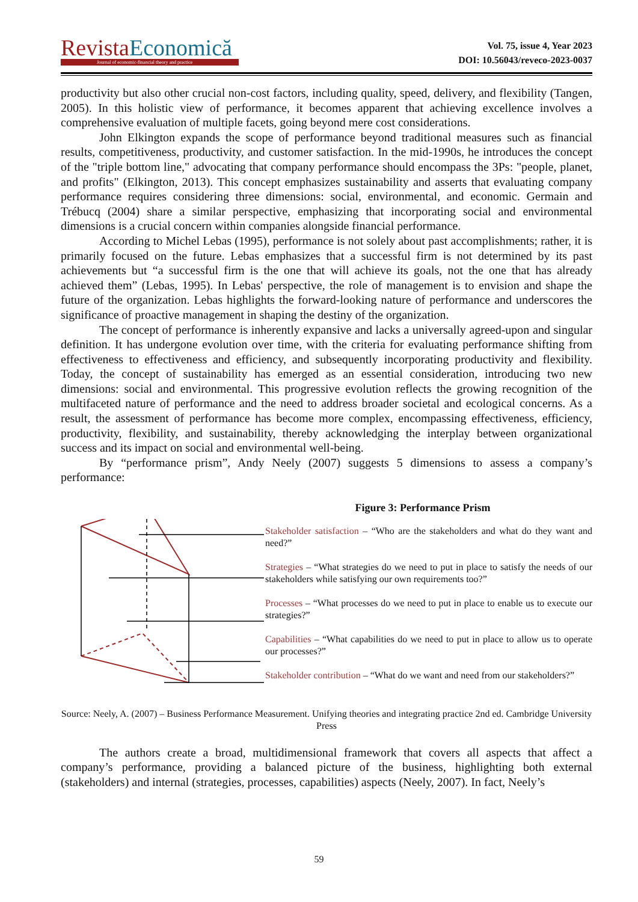Revista Economică
Journal of economic-financial theory and practice
Vol. 75, issue 4, Year 2023
DOI: 10.56043/reveco-2023-0037
productivity but also other crucial non-cost factors, including quality, speed, delivery, and flexibility (Tangen, 2005). In this holistic view of performance, it becomes apparent that achieving excellence involves a comprehensive evaluation of multiple facets, going beyond mere cost considerations.
John Elkington expands the scope of performance beyond traditional measures such as financial results, competitiveness, productivity, and customer satisfaction. In the mid-1990s, he introduces the concept of the "triple bottom line," advocating that company performance should encompass the 3Ps: "people, planet, and profits" (Elkington, 2013). This concept emphasizes sustainability and asserts that evaluating company performance requires considering three dimensions: social, environmental, and economic. Germain and Trébucq (2004) share a similar perspective, emphasizing that incorporating social and environmental dimensions is a crucial concern within companies alongside financial performance.
According to Michel Lebas (1995), performance is not solely about past accomplishments; rather, it is primarily focused on the future. Lebas emphasizes that a successful firm is not determined by its past achievements but “a successful firm is the one that will achieve its goals, not the one that has already achieved them” (Lebas, 1995). In Lebas' perspective, the role of management is to envision and shape the future of the organization. Lebas highlights the forward-looking nature of performance and underscores the significance of proactive management in shaping the destiny of the organization.
The concept of performance is inherently expansive and lacks a universally agreed-upon and singular definition. It has undergone evolution over time, with the criteria for evaluating performance shifting from effectiveness to effectiveness and efficiency, and subsequently incorporating productivity and flexibility. Today, the concept of sustainability has emerged as an essential consideration, introducing two new dimensions: social and environmental. This progressive evolution reflects the growing recognition of the multifaceted nature of performance and the need to address broader societal and ecological concerns. As a result, the assessment of performance has become more complex, encompassing effectiveness, efficiency, productivity, flexibility, and sustainability, thereby acknowledging the interplay between organizational success and its impact on social and environmental well-being.
By “performance prism”, Andy Neely (2007) suggests 5 dimensions to assess a company’s performance:
Figure 3: Performance Prism
Stakeholder satisfaction – “Who are the stakeholders and what do they want and need?”
Strategies – “What strategies do we need to put in place to satisfy the needs of our stakeholders while satisfying our own requirements too?”
Processes – “What processes do we need to put in place to enable us to execute our strategies?”
Capabilities – “What capabilities do we need to put in place to allow us to operate our processes?”
Stakeholder contribution – “What do we want and need from our stakeholders?”
Source: Neely, A. (2007) – Business Performance Measurement. Unifying theories and integrating practice 2nd ed. Cambridge University Press
The authors create a broad, multidimensional framework that covers all aspects that affect a company’s performance, providing a balanced picture of the business, highlighting both external (stakeholders) and internal (strategies, processes, capabilities) aspects (Neely, 2007). In fact, Neely’s
59